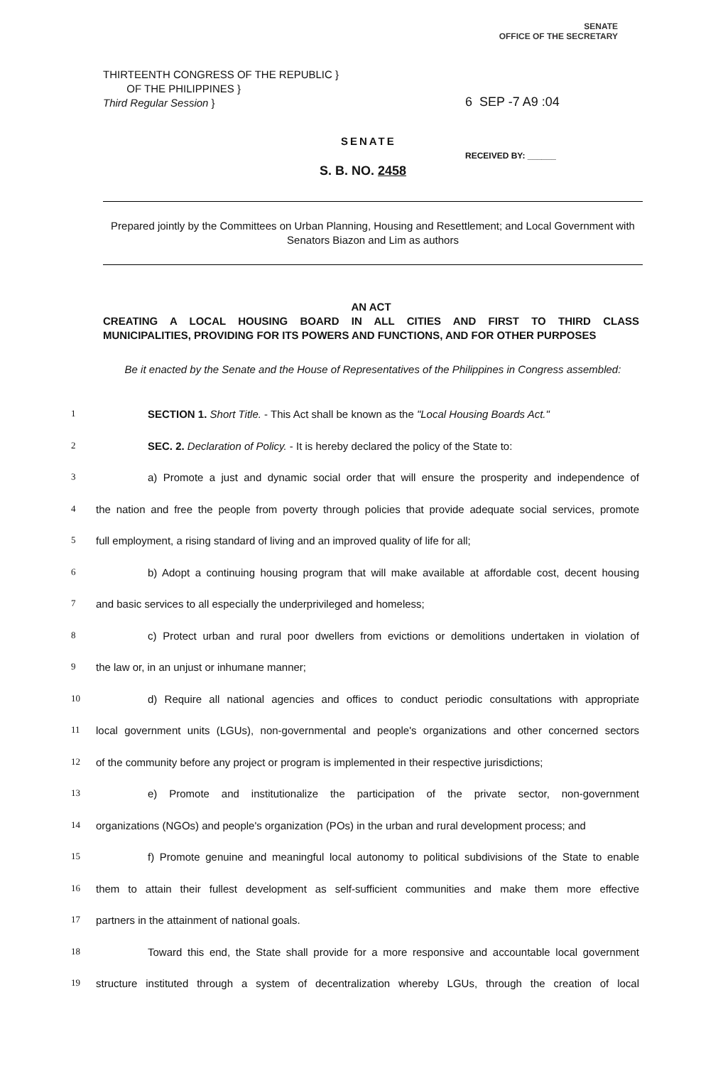SENATE
OFFICE OF THE SECRETARY
THIRTEENTH CONGRESS OF THE REPUBLIC }
OF THE PHILIPPINES }
Third Regular Session }
6 SEP -7 A9 :04
SENATE
RECEIVED BY: ______
S. B. NO. 2458
Prepared jointly by the Committees on Urban Planning, Housing and Resettlement; and Local Government with Senators Biazon and Lim as authors
AN ACT
CREATING A LOCAL HOUSING BOARD IN ALL CITIES AND FIRST TO THIRD CLASS
MUNICIPALITIES, PROVIDING FOR ITS POWERS AND FUNCTIONS, AND FOR OTHER PURPOSES
Be it enacted by the Senate and the House of Representatives of the Philippines in Congress assembled:
1 SECTION 1. Short Title. - This Act shall be known as the "Local Housing Boards Act."
2 SEC. 2. Declaration of Policy. - It is hereby declared the policy of the State to:
3 a) Promote a just and dynamic social order that will ensure the prosperity and independence of
4 the nation and free the people from poverty through policies that provide adequate social services, promote
5 full employment, a rising standard of living and an improved quality of life for all;
6 b) Adopt a continuing housing program that will make available at affordable cost, decent housing
7 and basic services to all especially the underprivileged and homeless;
8 c) Protect urban and rural poor dwellers from evictions or demolitions undertaken in violation of
9 the law or, in an unjust or inhumane manner;
10 d) Require all national agencies and offices to conduct periodic consultations with appropriate
11 local government units (LGUs), non-governmental and people's organizations and other concerned sectors
12 of the community before any project or program is implemented in their respective jurisdictions;
13 e) Promote and institutionalize the participation of the private sector, non-government
14 organizations (NGOs) and people's organization (POs) in the urban and rural development process; and
15 f) Promote genuine and meaningful local autonomy to political subdivisions of the State to enable
16 them to attain their fullest development as self-sufficient communities and make them more effective
17 partners in the attainment of national goals.
18 Toward this end, the State shall provide for a more responsive and accountable local government
19 structure instituted through a system of decentralization whereby LGUs, through the creation of local